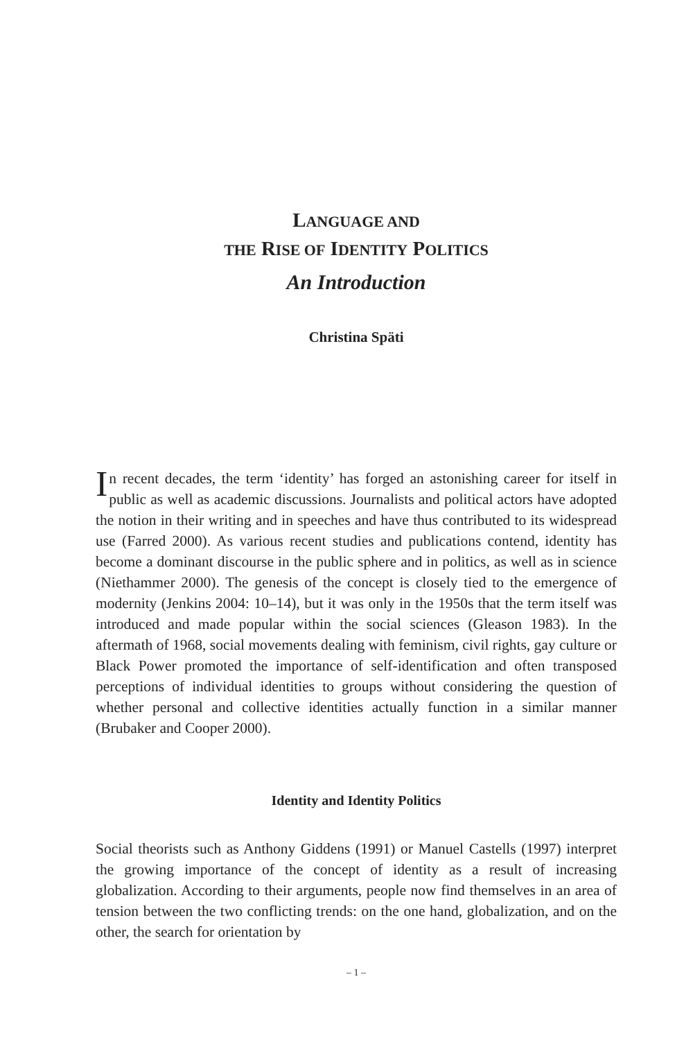LANGUAGE AND
THE RISE OF IDENTITY POLITICS
An Introduction
Christina Späti
In recent decades, the term ‘identity’ has forged an astonishing career for itself in public as well as academic discussions. Journalists and political actors have adopted the notion in their writing and in speeches and have thus contributed to its widespread use (Farred 2000). As various recent studies and publications contend, identity has become a dominant dis­course in the public sphere and in politics, as well as in science (Nietham­mer 2000). The genesis of the concept is closely tied to the emergence of modernity (Jenkins 2004: 10–14), but it was only in the 1950s that the term itself was introduced and made popular within the social sciences (Gleason 1983). In the aftermath of 1968, social movements dealing with feminism, civil rights, gay culture or Black Power promoted the importance of self-identification and often transposed perceptions of individual iden­tities to groups without considering the question of whether personal and collective identities actually function in a similar manner (Brubaker and Cooper 2000).
Identity and Identity Politics
Social theorists such as Anthony Giddens (1991) or Manuel Castells (1997) interpret the growing importance of the concept of identity as a result of increasing globalization. According to their arguments, people now find themselves in an area of tension between the two conflicting trends: on the one hand, globalization, and on the other, the search for orientation by
– 1 –